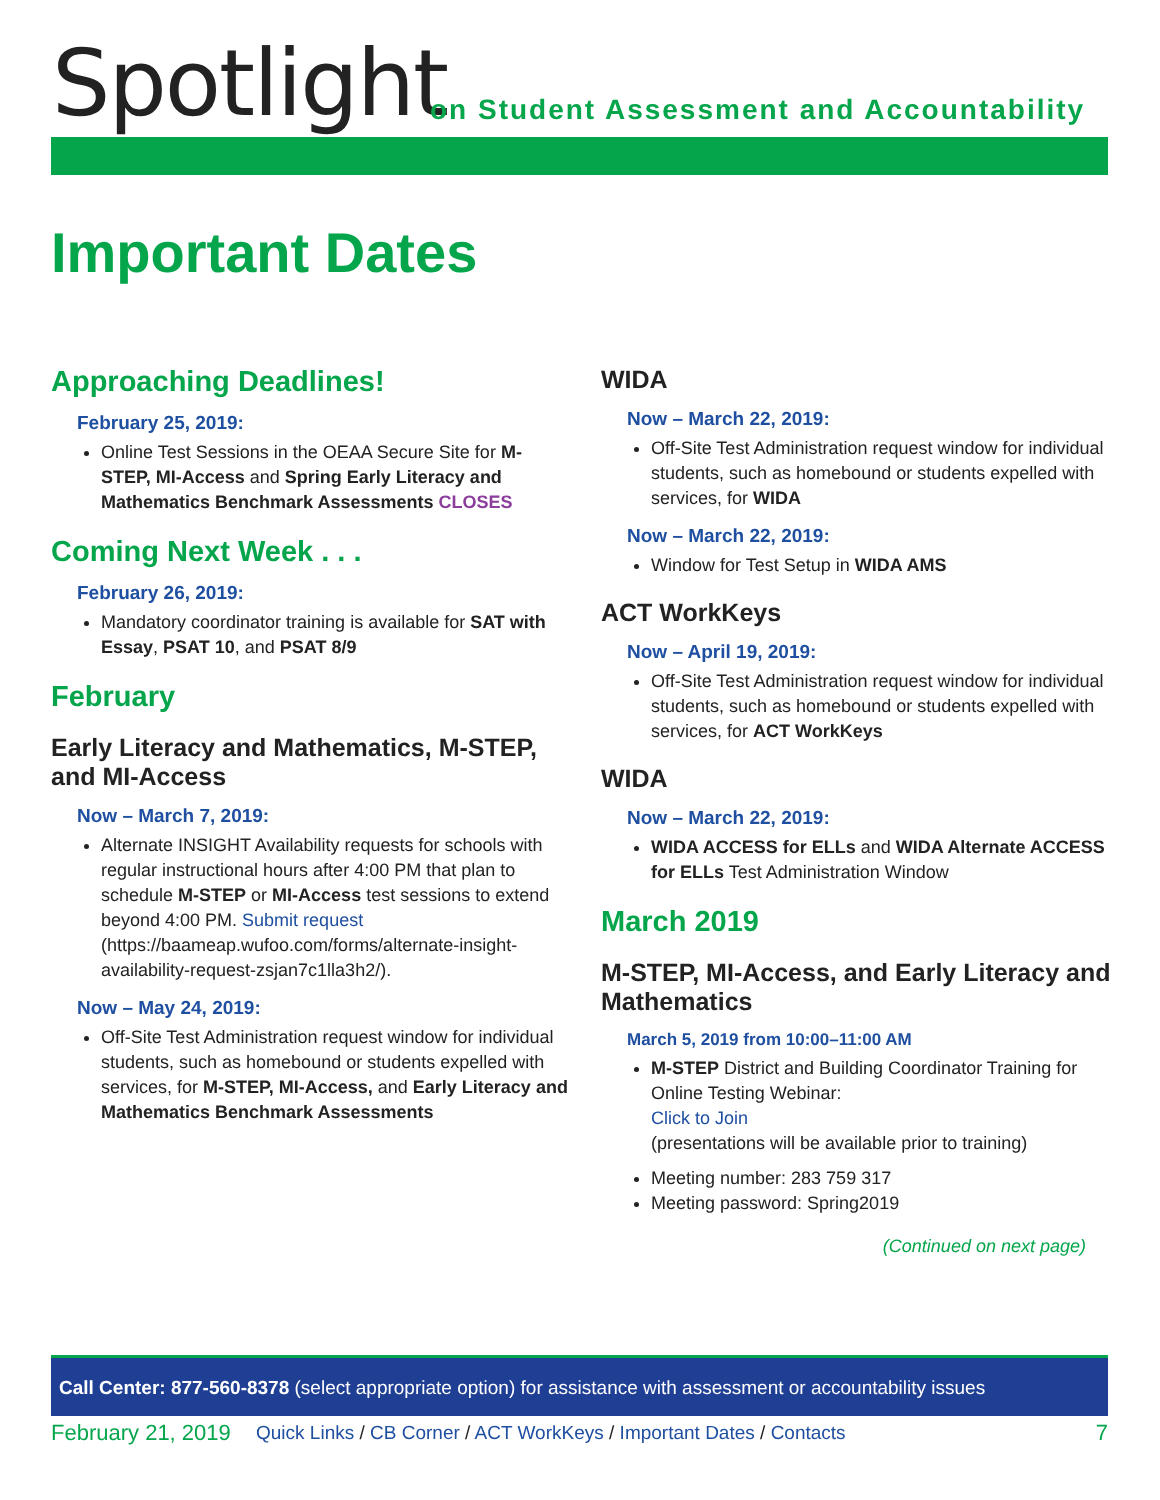Spotlight
on Student Assessment and Accountability
Important Dates
Approaching Deadlines!
February 25, 2019:
Online Test Sessions in the OEAA Secure Site for M-STEP, MI-Access and Spring Early Literacy and Mathematics Benchmark Assessments CLOSES
Coming Next Week . . .
February 26, 2019:
Mandatory coordinator training is available for SAT with Essay, PSAT 10, and PSAT 8/9
February
Early Literacy and Mathematics, M-STEP, and MI-Access
Now – March 7, 2019:
Alternate INSIGHT Availability requests for schools with regular instructional hours after 4:00 PM that plan to schedule M-STEP or MI-Access test sessions to extend beyond 4:00 PM. Submit request (https://baameap.wufoo.com/forms/alternate-insight-availability-request-zsjan7c1lla3h2/).
Now – May 24, 2019:
Off-Site Test Administration request window for individual students, such as homebound or students expelled with services, for M-STEP, MI-Access, and Early Literacy and Mathematics Benchmark Assessments
WIDA
Now – March 22, 2019:
Off-Site Test Administration request window for individual students, such as homebound or students expelled with services, for WIDA
Now – March 22, 2019:
Window for Test Setup in WIDA AMS
ACT WorkKeys
Now – April 19, 2019:
Off-Site Test Administration request window for individual students, such as homebound or students expelled with services, for ACT WorkKeys
WIDA
Now – March 22, 2019:
WIDA ACCESS for ELLs and WIDA Alternate ACCESS for ELLs Test Administration Window
March 2019
M-STEP, MI-Access, and Early Literacy and Mathematics
March 5, 2019 from 10:00–11:00 AM
M-STEP District and Building Coordinator Training for Online Testing Webinar:
Click to Join
(presentations will be available prior to training)
Meeting number: 283 759 317
Meeting password: Spring2019
(Continued on next page)
Call Center: 877-560-8378 (select appropriate option) for assistance with assessment or accountability issues
February 21, 2019 Quick Links / CB Corner / ACT WorkKeys / Important Dates / Contacts 7